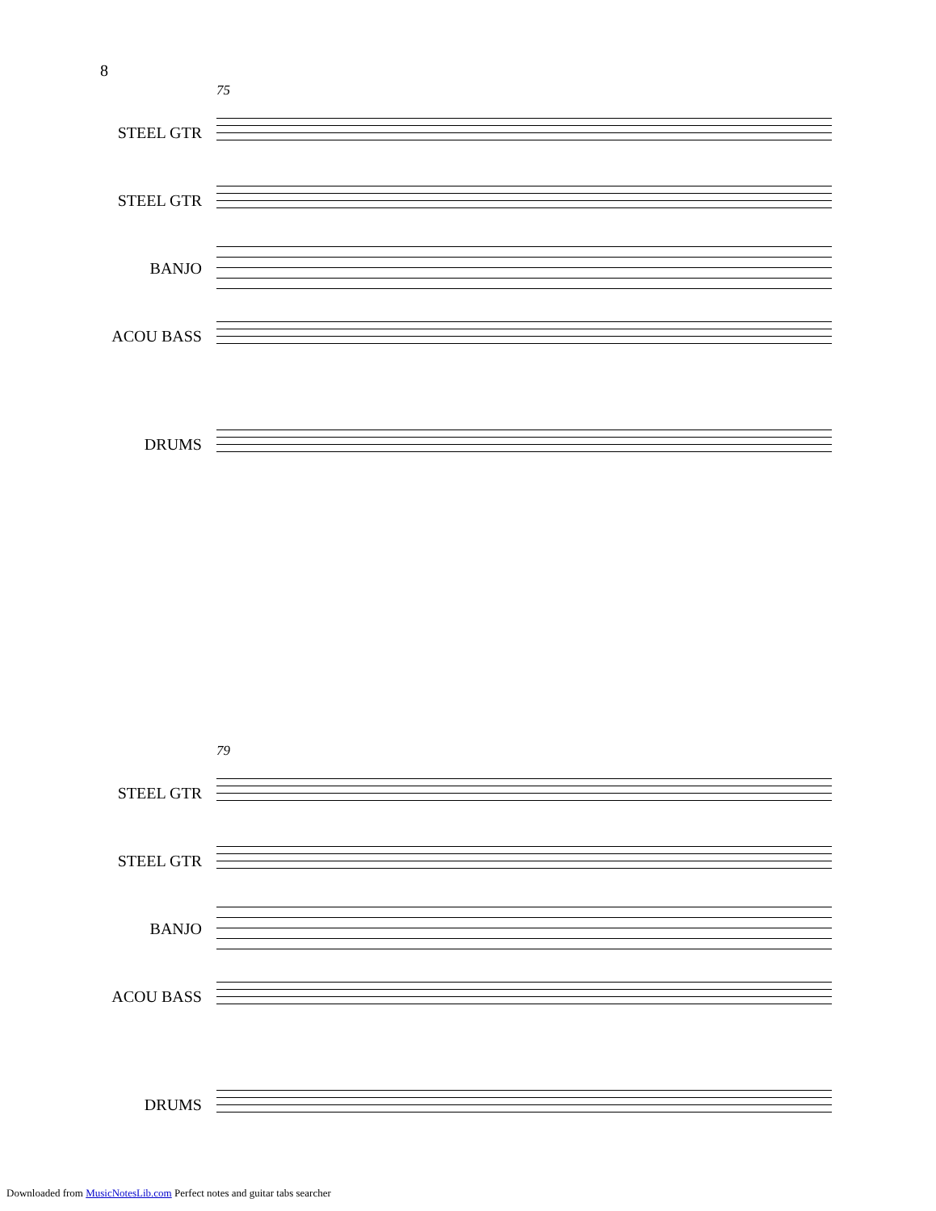8
75
STEEL GTR
STEEL GTR
BANJO
ACOU BASS
DRUMS
79
STEEL GTR
STEEL GTR
BANJO
ACOU BASS
DRUMS
Downloaded from MusicNotesLib.com Perfect notes and guitar tabs searcher